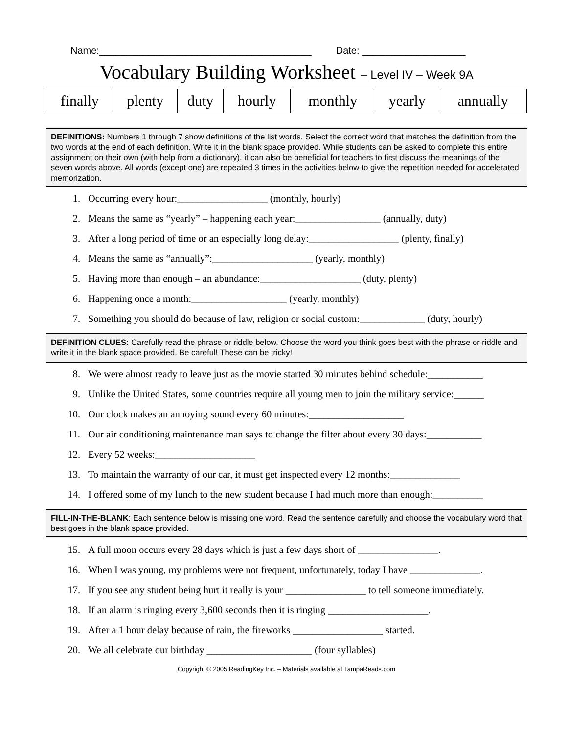Name:_______________________________________ Date: ___________________
Vocabulary Building Worksheet – Level IV – Week 9A
| finally | plenty | duty | hourly | monthly | yearly | annually |
DEFINITIONS: Numbers 1 through 7 show definitions of the list words. Select the correct word that matches the definition from the two words at the end of each definition. Write it in the blank space provided. While students can be asked to complete this entire assignment on their own (with help from a dictionary), it can also be beneficial for teachers to first discuss the meanings of the seven words above. All words (except one) are repeated 3 times in the activities below to give the repetition needed for accelerated memorization.
1. Occurring every hour:__________________ (monthly, hourly)
2. Means the same as “yearly” – happening each year:_________________ (annually, duty)
3. After a long period of time or an especially long delay:__________________ (plenty, finally)
4. Means the same as “annually”:____________________ (yearly, monthly)
5. Having more than enough – an abundance:____________________ (duty, plenty)
6. Happening once a month:___________________ (yearly, monthly)
7. Something you should do because of law, religion or social custom:_____________ (duty, hourly)
DEFINITION CLUES: Carefully read the phrase or riddle below. Choose the word you think goes best with the phrase or riddle and write it in the blank space provided. Be careful! These can be tricky!
8. We were almost ready to leave just as the movie started 30 minutes behind schedule:___________
9. Unlike the United States, some countries require all young men to join the military service:______
10. Our clock makes an annoying sound every 60 minutes:___________________
11. Our air conditioning maintenance man says to change the filter about every 30 days:___________
12. Every 52 weeks:____________________
13. To maintain the warranty of our car, it must get inspected every 12 months:______________
14. I offered some of my lunch to the new student because I had much more than enough:__________
FILL-IN-THE-BLANK: Each sentence below is missing one word. Read the sentence carefully and choose the vocabulary word that best goes in the blank space provided.
15. A full moon occurs every 28 days which is just a few days short of ________________.
16. When I was young, my problems were not frequent, unfortunately, today I have ______________.
17. If you see any student being hurt it really is your ________________ to tell someone immediately.
18. If an alarm is ringing every 3,600 seconds then it is ringing ____________________.
19. After a 1 hour delay because of rain, the fireworks __________________ started.
20. We all celebrate our birthday _____________________ (four syllables)
Copyright © 2005 ReadingKey Inc. – Materials available at TampaReads.com